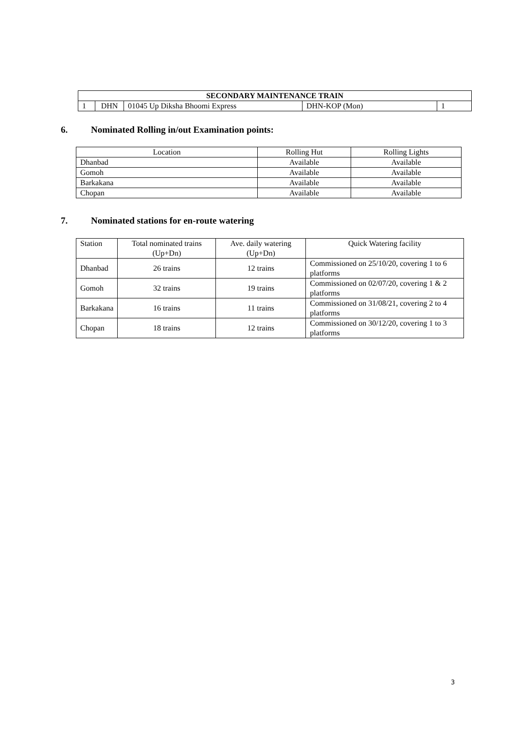| SECONDARY MAINTENANCE TRAIN | | | | |
| --- | --- | --- | --- | --- |
| 1 | DHN | 01045 Up Diksha Bhoomi Express | DHN-KOP (Mon) | 1 |
6. Nominated Rolling in/out Examination points:
| Location | Rolling Hut | Rolling Lights |
| --- | --- | --- |
| Dhanbad | Available | Available |
| Gomoh | Available | Available |
| Barkakana | Available | Available |
| Chopan | Available | Available |
7. Nominated stations for en-route watering
| Station | Total nominated trains (Up+Dn) | Ave. daily watering (Up+Dn) | Quick Watering facility |
| --- | --- | --- | --- |
| Dhanbad | 26 trains | 12 trains | Commissioned on 25/10/20, covering 1 to 6 platforms |
| Gomoh | 32 trains | 19 trains | Commissioned on 02/07/20, covering 1 & 2 platforms |
| Barkakana | 16 trains | 11 trains | Commissioned on 31/08/21, covering 2 to 4 platforms |
| Chopan | 18 trains | 12 trains | Commissioned on 30/12/20, covering 1 to 3 platforms |
3